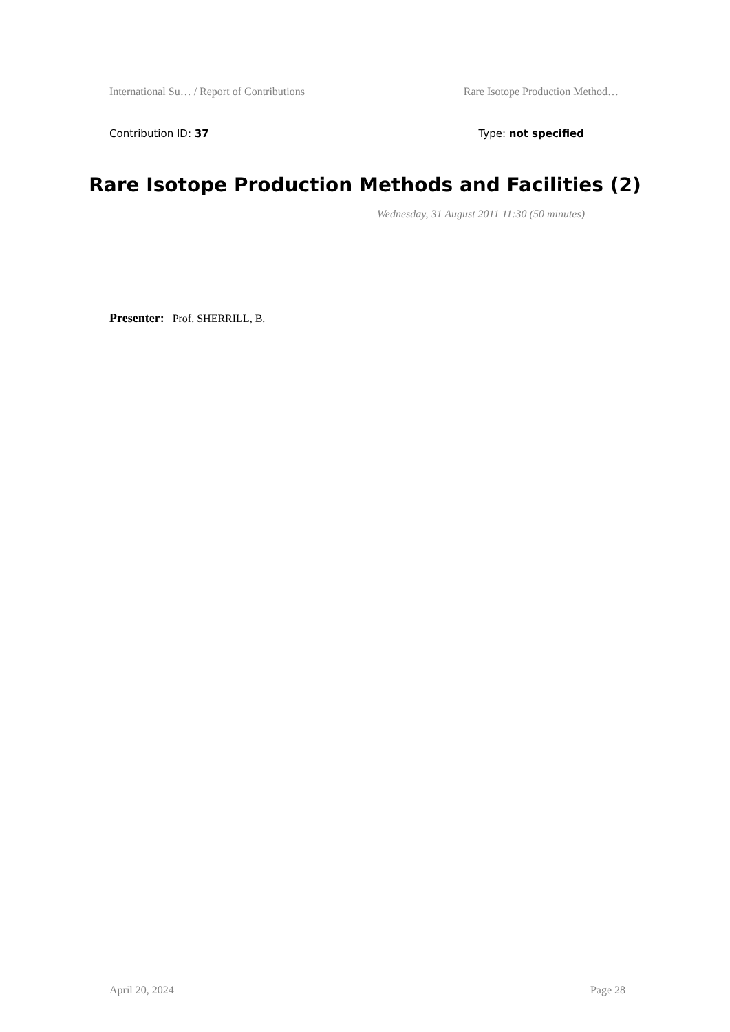International Su… / Report of Contributions Rare Isotope Production Method…
Contribution ID: 37 Type: not specified
Rare Isotope Production Methods and Facilities (2)
Wednesday, 31 August 2011 11:30 (50 minutes)
Presenter: Prof. SHERRILL, B.
April 20, 2024 Page 28